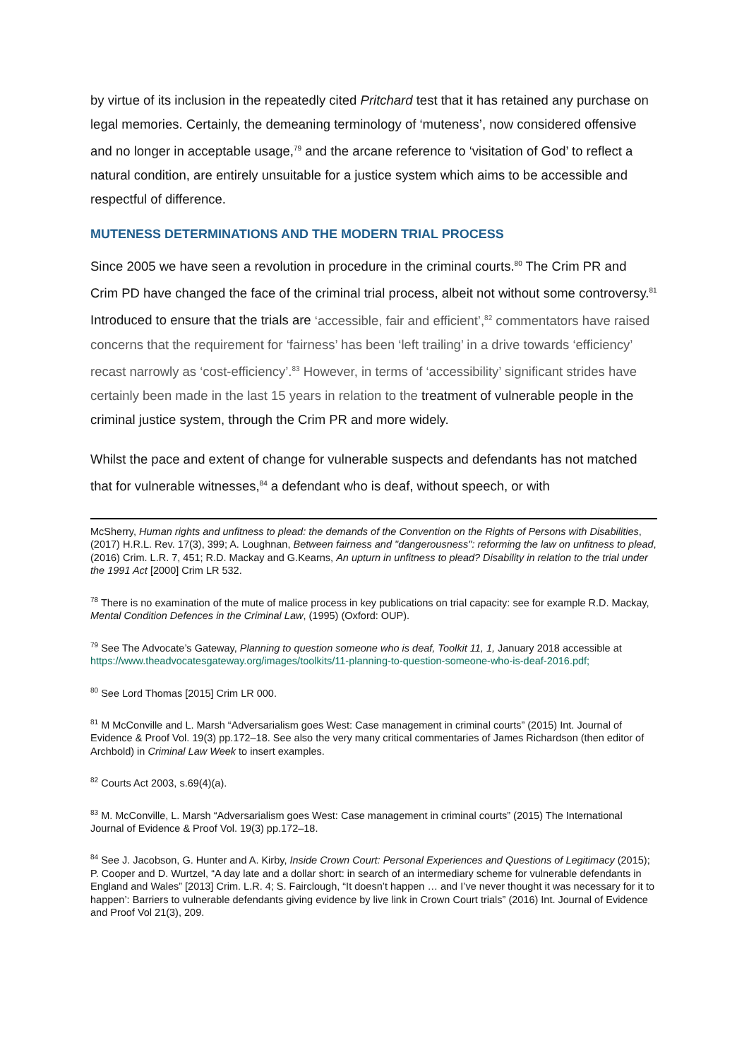by virtue of its inclusion in the repeatedly cited Pritchard test that it has retained any purchase on legal memories. Certainly, the demeaning terminology of ‘muteness’, now considered offensive and no longer in acceptable usage,<sup>79</sup> and the arcane reference to ‘visitation of God’ to reflect a natural condition, are entirely unsuitable for a justice system which aims to be accessible and respectful of difference.
MUTENESS DETERMINATIONS AND THE MODERN TRIAL PROCESS
Since 2005 we have seen a revolution in procedure in the criminal courts.<sup>80</sup> The Crim PR and Crim PD have changed the face of the criminal trial process, albeit not without some controversy.<sup>81</sup> Introduced to ensure that the trials are ‘accessible, fair and efficient’,<sup>82</sup> commentators have raised concerns that the requirement for ‘fairness’ has been ‘left trailing’ in a drive towards ‘efficiency’ recast narrowly as ‘cost-efficiency’.<sup>83</sup> However, in terms of ‘accessibility’ significant strides have certainly been made in the last 15 years in relation to the treatment of vulnerable people in the criminal justice system, through the Crim PR and more widely.
Whilst the pace and extent of change for vulnerable suspects and defendants has not matched that for vulnerable witnesses,<sup>84</sup> a defendant who is deaf, without speech, or with
McSherry, Human rights and unfitness to plead: the demands of the Convention on the Rights of Persons with Disabilities,(2017) H.R.L. Rev. 17(3), 399; A. Loughnan, Between fairness and "dangerousness": reforming the law on unfitness to plead, (2016) Crim. L.R. 7, 451; R.D. Mackay and G.Kearns, An upturn in unfitness to plead? Disability in relation to the trial under the 1991 Act [2000] Crim LR 532.
<sup>78</sup> There is no examination of the mute of malice process in key publications on trial capacity: see for example R.D. Mackay, Mental Condition Defences in the Criminal Law, (1995) (Oxford: OUP).
<sup>79</sup> See The Advocate’s Gateway, Planning to question someone who is deaf, Toolkit 11, 1, January 2018 accessible at https://www.theadvocatesgateway.org/images/toolkits/11-planning-to-question-someone-who-is-deaf-2016.pdf;
<sup>80</sup> See Lord Thomas [2015] Crim LR 000.
<sup>81</sup> M McConville and L. Marsh “Adversarialism goes West: Case management in criminal courts” (2015) Int. Journal of Evidence & Proof Vol. 19(3) pp.172–18. See also the very many critical commentaries of James Richardson (then editor of Archbold) in Criminal Law Week to insert examples.
<sup>82</sup> Courts Act 2003, s.69(4)(a).
<sup>83</sup> M. McConville, L. Marsh “Adversarialism goes West: Case management in criminal courts” (2015) The International Journal of Evidence & Proof Vol. 19(3) pp.172–18.
<sup>84</sup> See J. Jacobson, G. Hunter and A. Kirby, Inside Crown Court: Personal Experiences and Questions of Legitimacy (2015); P. Cooper and D. Wurtzel, “A day late and a dollar short: in search of an intermediary scheme for vulnerable defendants in England and Wales” [2013] Crim. L.R. 4; S. Fairclough, “It doesn’t happen … and I’ve never thought it was necessary for it to happen’: Barriers to vulnerable defendants giving evidence by live link in Crown Court trials” (2016) Int. Journal of Evidence and Proof Vol 21(3), 209.